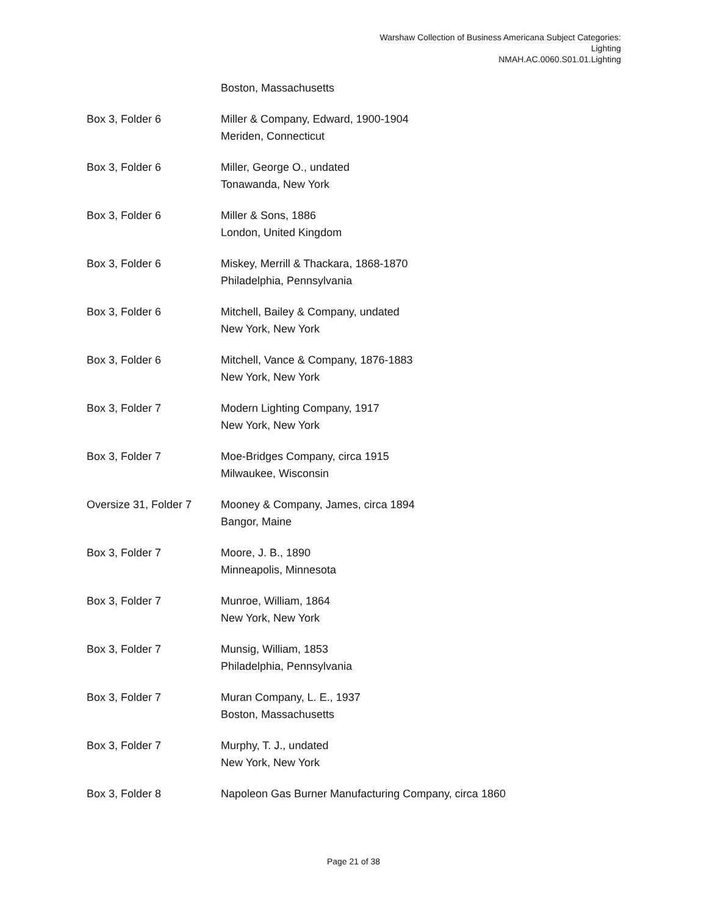Warshaw Collection of Business Americana Subject Categories:
Lighting
NMAH.AC.0060.S01.01.Lighting
| | Boston, Massachusetts |
| Box 3, Folder 6 | Miller & Company, Edward, 1900-1904 Meriden, Connecticut |
| Box 3, Folder 6 | Miller, George O., undated Tonawanda, New York |
| Box 3, Folder 6 | Miller & Sons, 1886 London, United Kingdom |
| Box 3, Folder 6 | Miskey, Merrill & Thackara, 1868-1870 Philadelphia, Pennsylvania |
| Box 3, Folder 6 | Mitchell, Bailey & Company, undated New York, New York |
| Box 3, Folder 6 | Mitchell, Vance & Company, 1876-1883 New York, New York |
| Box 3, Folder 7 | Modern Lighting Company, 1917 New York, New York |
| Box 3, Folder 7 | Moe-Bridges Company, circa 1915 Milwaukee, Wisconsin |
| Oversize 31, Folder 7 | Mooney & Company, James, circa 1894 Bangor, Maine |
| Box 3, Folder 7 | Moore, J. B., 1890 Minneapolis, Minnesota |
| Box 3, Folder 7 | Munroe, William, 1864 New York, New York |
| Box 3, Folder 7 | Munsig, William, 1853 Philadelphia, Pennsylvania |
| Box 3, Folder 7 | Muran Company, L. E., 1937 Boston, Massachusetts |
| Box 3, Folder 7 | Murphy, T. J., undated New York, New York |
| Box 3, Folder 8 | Napoleon Gas Burner Manufacturing Company, circa 1860 |
Page 21 of 38